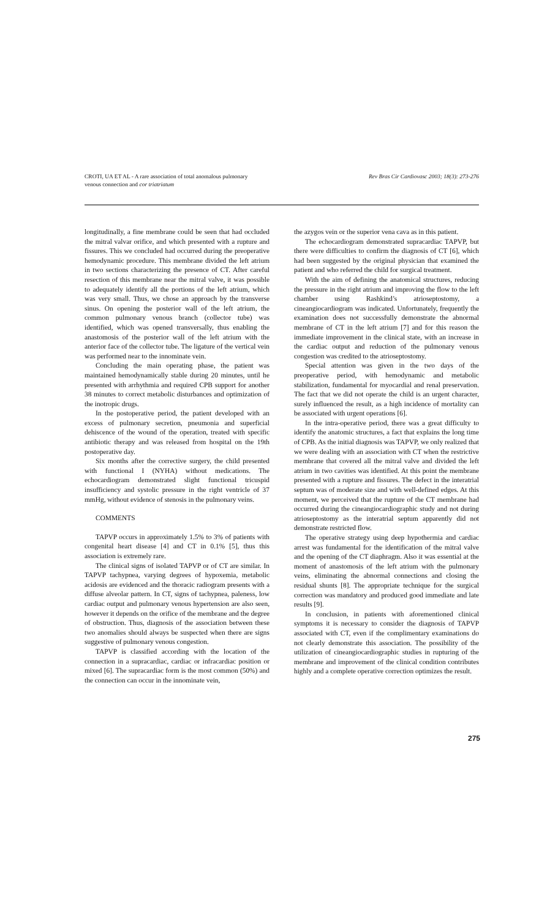CROTI, UA ET AL - A rare association of total anomalous pulmonary
venous connection and cor triatriatum
Rev Bras Cir Cardiovasc 2003; 18(3): 273-276
longitudinally, a fine membrane could be seen that had occluded the mitral valvar orifice, and which presented with a rupture and fissures. This we concluded had occurred during the preoperative hemodynamic procedure. This membrane divided the left atrium in two sections characterizing the presence of CT. After careful resection of this membrane near the mitral valve, it was possible to adequately identify all the portions of the left atrium, which was very small. Thus, we chose an approach by the transverse sinus. On opening the posterior wall of the left atrium, the common pulmonary venous branch (collector tube) was identified, which was opened transversally, thus enabling the anastomosis of the posterior wall of the left atrium with the anterior face of the collector tube. The ligature of the vertical vein was performed near to the innominate vein.
Concluding the main operating phase, the patient was maintained hemodynamically stable during 20 minutes, until he presented with arrhythmia and required CPB support for another 38 minutes to correct metabolic disturbances and optimization of the inotropic drugs.
In the postoperative period, the patient developed with an excess of pulmonary secretion, pneumonia and superficial dehiscence of the wound of the operation, treated with specific antibiotic therapy and was released from hospital on the 19th postoperative day.
Six months after the corrective surgery, the child presented with functional I (NYHA) without medications. The echocardiogram demonstrated slight functional tricuspid insufficiency and systolic pressure in the right ventricle of 37 mmHg, without evidence of stenosis in the pulmonary veins.
COMMENTS
TAPVP occurs in approximately 1.5% to 3% of patients with congenital heart disease [4] and CT in 0.1% [5], thus this association is extremely rare.
The clinical signs of isolated TAPVP or of CT are similar. In TAPVP tachypnea, varying degrees of hypoxemia, metabolic acidosis are evidenced and the thoracic radiogram presents with a diffuse alveolar pattern. In CT, signs of tachypnea, paleness, low cardiac output and pulmonary venous hypertension are also seen, however it depends on the orifice of the membrane and the degree of obstruction. Thus, diagnosis of the association between these two anomalies should always be suspected when there are signs suggestive of pulmonary venous congestion.
TAPVP is classified according with the location of the connection in a supracardiac, cardiac or infracardiac position or mixed [6]. The supracardiac form is the most common (50%) and the connection can occur in the innominate vein,
the azygos vein or the superior vena cava as in this patient.
The echocardiogram demonstrated supracardiac TAPVP, but there were difficulties to confirm the diagnosis of CT [6], which had been suggested by the original physician that examined the patient and who referred the child for surgical treatment.
With the aim of defining the anatomical structures, reducing the pressure in the right atrium and improving the flow to the left chamber using Rashkind’s atrioseptostomy, a cineangiocardiogram was indicated. Unfortunately, frequently the examination does not successfully demonstrate the abnormal membrane of CT in the left atrium [7] and for this reason the immediate improvement in the clinical state, with an increase in the cardiac output and reduction of the pulmonary venous congestion was credited to the atrioseptostomy.
Special attention was given in the two days of the preoperative period, with hemodynamic and metabolic stabilization, fundamental for myocardial and renal preservation. The fact that we did not operate the child is an urgent character, surely influenced the result, as a high incidence of mortality can be associated with urgent operations [6].
In the intra-operative period, there was a great difficulty to identify the anatomic structures, a fact that explains the long time of CPB. As the initial diagnosis was TAPVP, we only realized that we were dealing with an association with CT when the restrictive membrane that covered all the mitral valve and divided the left atrium in two cavities was identified. At this point the membrane presented with a rupture and fissures. The defect in the interatrial septum was of moderate size and with well-defined edges. At this moment, we perceived that the rupture of the CT membrane had occurred during the cineangiocardiographic study and not during atrioseptostomy as the interatrial septum apparently did not demonstrate restricted flow.
The operative strategy using deep hypothermia and cardiac arrest was fundamental for the identification of the mitral valve and the opening of the CT diaphragm. Also it was essential at the moment of anastomosis of the left atrium with the pulmonary veins, eliminating the abnormal connections and closing the residual shunts [8]. The appropriate technique for the surgical correction was mandatory and produced good immediate and late results [9].
In conclusion, in patients with aforementioned clinical symptoms it is necessary to consider the diagnosis of TAPVP associated with CT, even if the complimentary examinations do not clearly demonstrate this association. The possibility of the utilization of cineangiocardiographic studies in rupturing of the membrane and improvement of the clinical condition contributes highly and a complete operative correction optimizes the result.
275